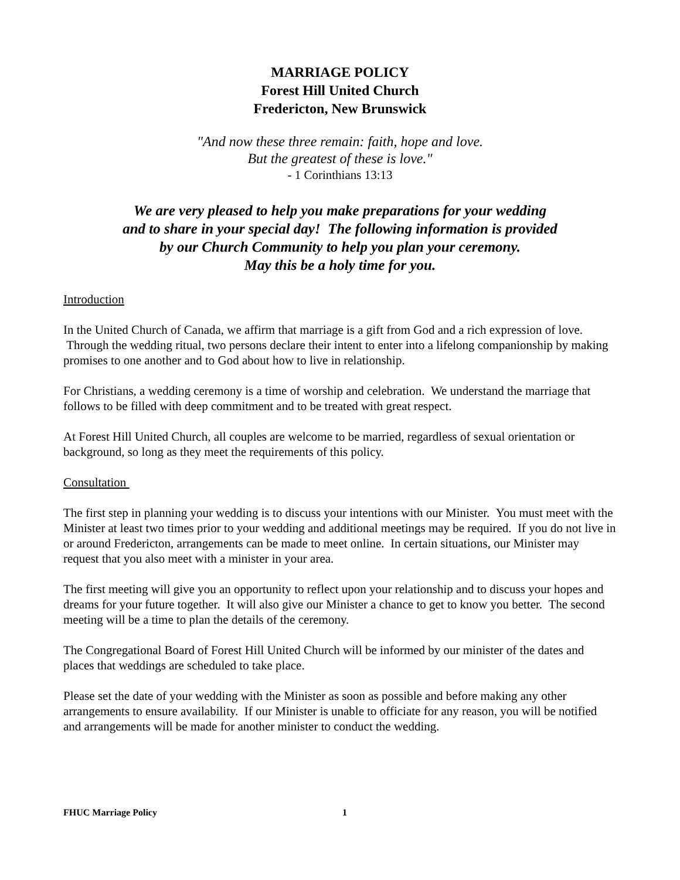MARRIAGE POLICY
Forest Hill United Church
Fredericton, New Brunswick
"And now these three remain: faith, hope and love.
But the greatest of these is love."
- 1 Corinthians 13:13
We are very pleased to help you make preparations for your wedding
and to share in your special day! The following information is provided
by our Church Community to help you plan your ceremony.
May this be a holy time for you.
Introduction
In the United Church of Canada, we affirm that marriage is a gift from God and a rich expression of love. Through the wedding ritual, two persons declare their intent to enter into a lifelong companionship by making promises to one another and to God about how to live in relationship.
For Christians, a wedding ceremony is a time of worship and celebration. We understand the marriage that follows to be filled with deep commitment and to be treated with great respect.
At Forest Hill United Church, all couples are welcome to be married, regardless of sexual orientation or background, so long as they meet the requirements of this policy.
Consultation
The first step in planning your wedding is to discuss your intentions with our Minister. You must meet with the Minister at least two times prior to your wedding and additional meetings may be required. If you do not live in or around Fredericton, arrangements can be made to meet online. In certain situations, our Minister may request that you also meet with a minister in your area.
The first meeting will give you an opportunity to reflect upon your relationship and to discuss your hopes and dreams for your future together. It will also give our Minister a chance to get to know you better. The second meeting will be a time to plan the details of the ceremony.
The Congregational Board of Forest Hill United Church will be informed by our minister of the dates and places that weddings are scheduled to take place.
Please set the date of your wedding with the Minister as soon as possible and before making any other arrangements to ensure availability. If our Minister is unable to officiate for any reason, you will be notified and arrangements will be made for another minister to conduct the wedding.
FHUC Marriage Policy 1